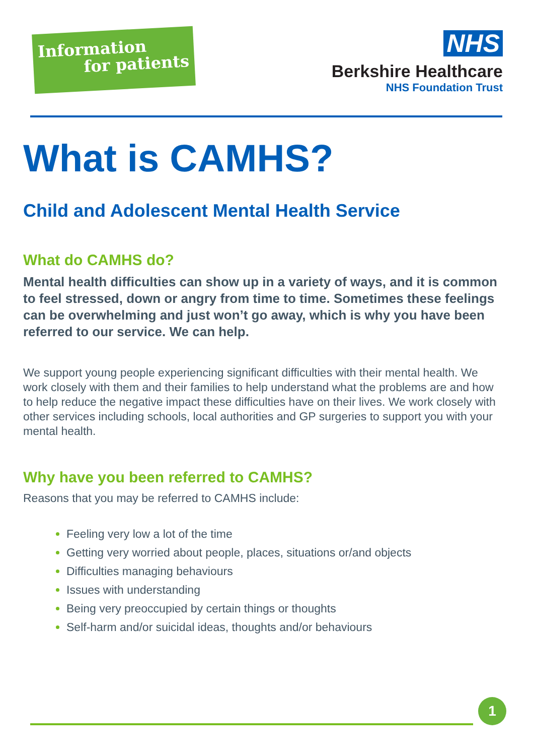Information
for patients
NHS
Berkshire Healthcare
NHS Foundation Trust
What is CAMHS?
Child and Adolescent Mental Health Service
What do CAMHS do?
Mental health difficulties can show up in a variety of ways, and it is common to feel stressed, down or angry from time to time. Sometimes these feelings can be overwhelming and just won’t go away, which is why you have been referred to our service. We can help.
We support young people experiencing significant difficulties with their mental health. We work closely with them and their families to help understand what the problems are and how to help reduce the negative impact these difficulties have on their lives. We work closely with other services including schools, local authorities and GP surgeries to support you with your mental health.
Why have you been referred to CAMHS?
Reasons that you may be referred to CAMHS include:
Feeling very low a lot of the time
Getting very worried about people, places, situations or/and objects
Difficulties managing behaviours
Issues with understanding
Being very preoccupied by certain things or thoughts
Self-harm and/or suicidal ideas, thoughts and/or behaviours
1